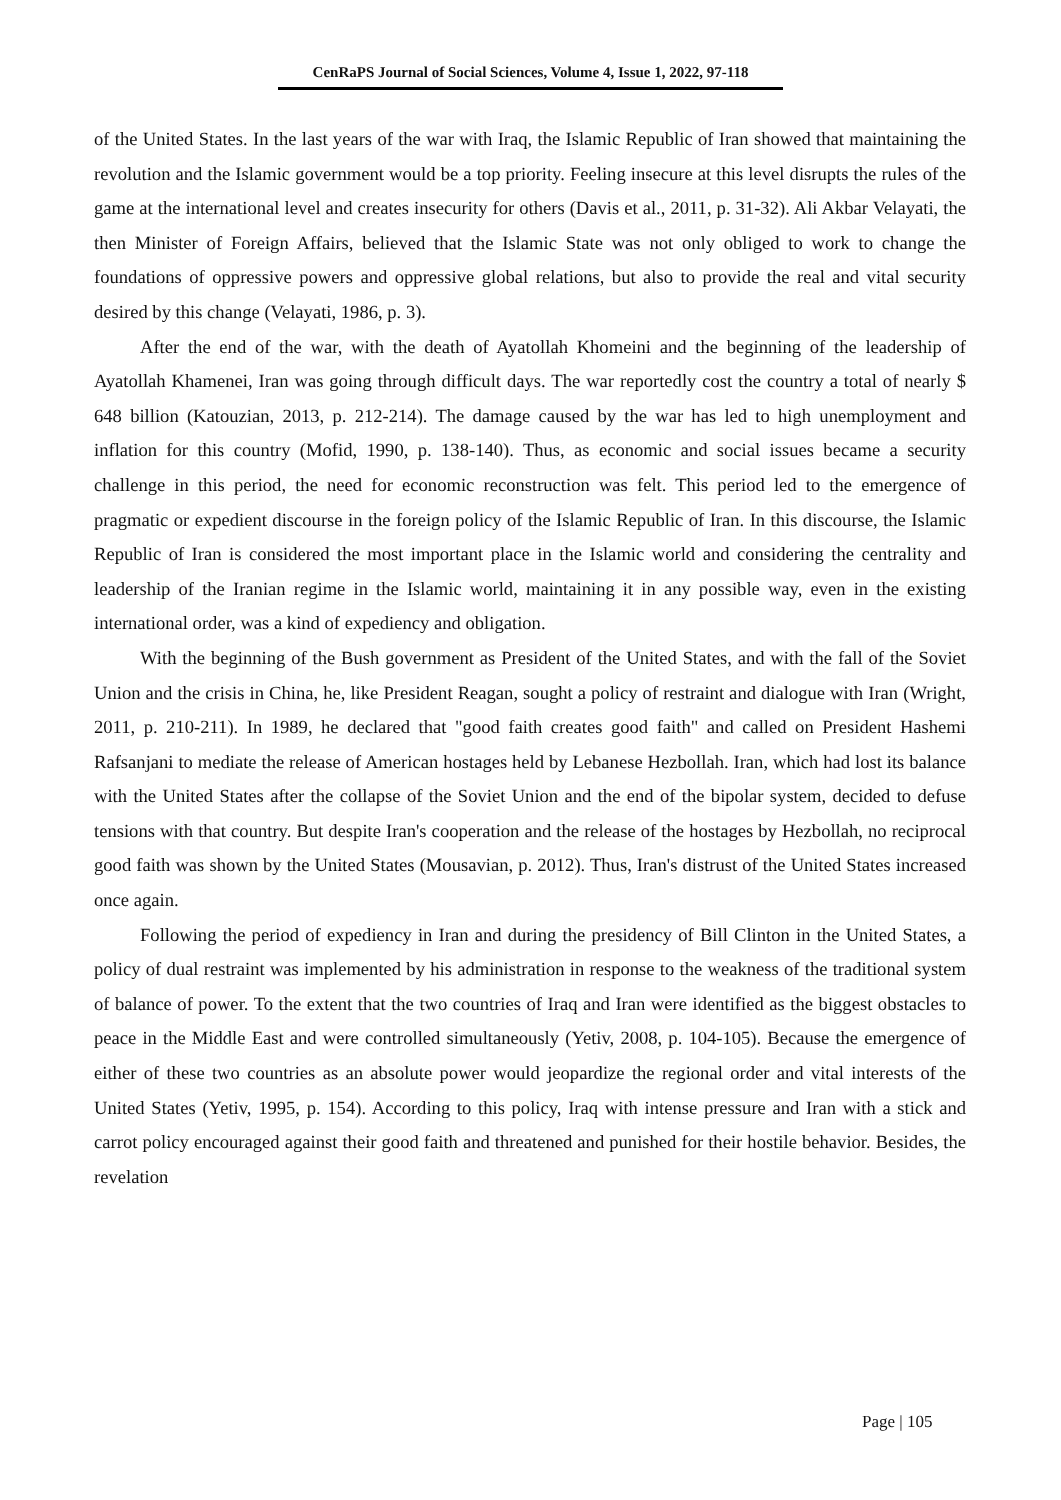CenRaPS Journal of Social Sciences, Volume 4, Issue 1, 2022, 97-118
of the United States. In the last years of the war with Iraq, the Islamic Republic of Iran showed that maintaining the revolution and the Islamic government would be a top priority. Feeling insecure at this level disrupts the rules of the game at the international level and creates insecurity for others (Davis et al., 2011, p. 31-32). Ali Akbar Velayati, the then Minister of Foreign Affairs, believed that the Islamic State was not only obliged to work to change the foundations of oppressive powers and oppressive global relations, but also to provide the real and vital security desired by this change (Velayati, 1986, p. 3).
After the end of the war, with the death of Ayatollah Khomeini and the beginning of the leadership of Ayatollah Khamenei, Iran was going through difficult days. The war reportedly cost the country a total of nearly $ 648 billion (Katouzian, 2013, p. 212-214). The damage caused by the war has led to high unemployment and inflation for this country (Mofid, 1990, p. 138-140). Thus, as economic and social issues became a security challenge in this period, the need for economic reconstruction was felt. This period led to the emergence of pragmatic or expedient discourse in the foreign policy of the Islamic Republic of Iran. In this discourse, the Islamic Republic of Iran is considered the most important place in the Islamic world and considering the centrality and leadership of the Iranian regime in the Islamic world, maintaining it in any possible way, even in the existing international order, was a kind of expediency and obligation.
With the beginning of the Bush government as President of the United States, and with the fall of the Soviet Union and the crisis in China, he, like President Reagan, sought a policy of restraint and dialogue with Iran (Wright, 2011, p. 210-211). In 1989, he declared that "good faith creates good faith" and called on President Hashemi Rafsanjani to mediate the release of American hostages held by Lebanese Hezbollah. Iran, which had lost its balance with the United States after the collapse of the Soviet Union and the end of the bipolar system, decided to defuse tensions with that country. But despite Iran's cooperation and the release of the hostages by Hezbollah, no reciprocal good faith was shown by the United States (Mousavian, p. 2012). Thus, Iran's distrust of the United States increased once again.
Following the period of expediency in Iran and during the presidency of Bill Clinton in the United States, a policy of dual restraint was implemented by his administration in response to the weakness of the traditional system of balance of power. To the extent that the two countries of Iraq and Iran were identified as the biggest obstacles to peace in the Middle East and were controlled simultaneously (Yetiv, 2008, p. 104-105). Because the emergence of either of these two countries as an absolute power would jeopardize the regional order and vital interests of the United States (Yetiv, 1995, p. 154). According to this policy, Iraq with intense pressure and Iran with a stick and carrot policy encouraged against their good faith and threatened and punished for their hostile behavior. Besides, the revelation
Page | 105